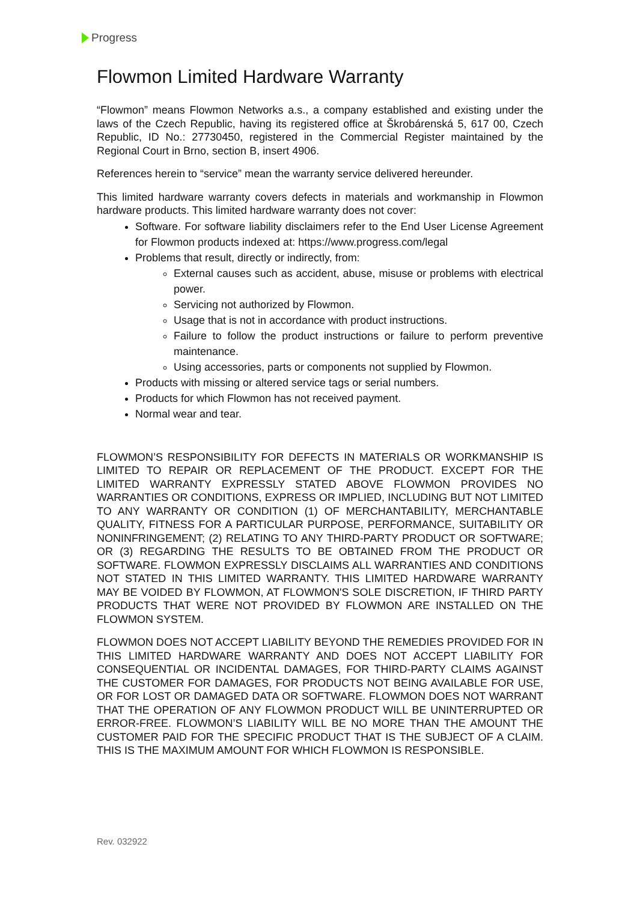Progress
Flowmon Limited Hardware Warranty
“Flowmon” means Flowmon Networks a.s., a company established and existing under the laws of the Czech Republic, having its registered office at Škrobárenská 5, 617 00, Czech Republic, ID No.: 27730450, registered in the Commercial Register maintained by the Regional Court in Brno, section B, insert 4906.
References herein to “service” mean the warranty service delivered hereunder.
This limited hardware warranty covers defects in materials and workmanship in Flowmon hardware products. This limited hardware warranty does not cover:
Software. For software liability disclaimers refer to the End User License Agreement for Flowmon products indexed at: https://www.progress.com/legal
Problems that result, directly or indirectly, from:
External causes such as accident, abuse, misuse or problems with electrical power.
Servicing not authorized by Flowmon.
Usage that is not in accordance with product instructions.
Failure to follow the product instructions or failure to perform preventive maintenance.
Using accessories, parts or components not supplied by Flowmon.
Products with missing or altered service tags or serial numbers.
Products for which Flowmon has not received payment.
Normal wear and tear.
FLOWMON’S RESPONSIBILITY FOR DEFECTS IN MATERIALS OR WORKMANSHIP IS LIMITED TO REPAIR OR REPLACEMENT OF THE PRODUCT. EXCEPT FOR THE LIMITED WARRANTY EXPRESSLY STATED ABOVE FLOWMON PROVIDES NO WARRANTIES OR CONDITIONS, EXPRESS OR IMPLIED, INCLUDING BUT NOT LIMITED TO ANY WARRANTY OR CONDITION (1) OF MERCHANTABILITY, MERCHANTABLE QUALITY, FITNESS FOR A PARTICULAR PURPOSE, PERFORMANCE, SUITABILITY OR NONINFRINGEMENT; (2) RELATING TO ANY THIRD-PARTY PRODUCT OR SOFTWARE; OR (3) REGARDING THE RESULTS TO BE OBTAINED FROM THE PRODUCT OR SOFTWARE. FLOWMON EXPRESSLY DISCLAIMS ALL WARRANTIES AND CONDITIONS NOT STATED IN THIS LIMITED WARRANTY. THIS LIMITED HARDWARE WARRANTY MAY BE VOIDED BY FLOWMON, AT FLOWMON'S SOLE DISCRETION, IF THIRD PARTY PRODUCTS THAT WERE NOT PROVIDED BY FLOWMON ARE INSTALLED ON THE FLOWMON SYSTEM.
FLOWMON DOES NOT ACCEPT LIABILITY BEYOND THE REMEDIES PROVIDED FOR IN THIS LIMITED HARDWARE WARRANTY AND DOES NOT ACCEPT LIABILITY FOR CONSEQUENTIAL OR INCIDENTAL DAMAGES, FOR THIRD-PARTY CLAIMS AGAINST THE CUSTOMER FOR DAMAGES, FOR PRODUCTS NOT BEING AVAILABLE FOR USE, OR FOR LOST OR DAMAGED DATA OR SOFTWARE. FLOWMON DOES NOT WARRANT THAT THE OPERATION OF ANY FLOWMON PRODUCT WILL BE UNINTERRUPTED OR ERROR-FREE. FLOWMON’S LIABILITY WILL BE NO MORE THAN THE AMOUNT THE CUSTOMER PAID FOR THE SPECIFIC PRODUCT THAT IS THE SUBJECT OF A CLAIM. THIS IS THE MAXIMUM AMOUNT FOR WHICH FLOWMON IS RESPONSIBLE.
Rev. 032922